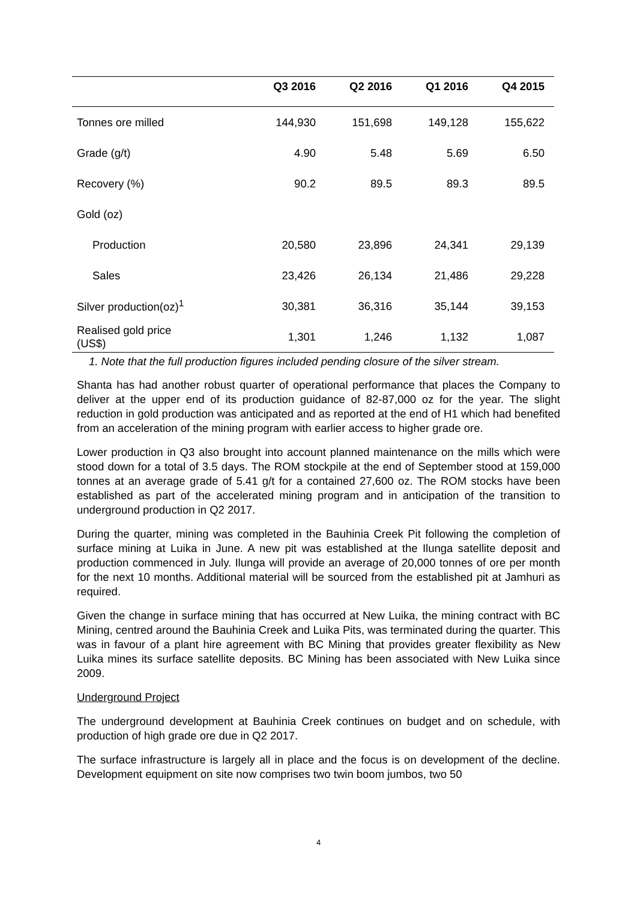| | Q3 2016 | Q2 2016 | Q1 2016 | Q4 2015 |
| --- | --- | --- | --- | --- |
| Tonnes ore milled | 144,930 | 151,698 | 149,128 | 155,622 |
| Grade (g/t) | 4.90 | 5.48 | 5.69 | 6.50 |
| Recovery (%) | 90.2 | 89.5 | 89.3 | 89.5 |
| Gold (oz) | | | | |
| Production | 20,580 | 23,896 | 24,341 | 29,139 |
| Sales | 23,426 | 26,134 | 21,486 | 29,228 |
| Silver production(oz)<sup>1</sup> | 30,381 | 36,316 | 35,144 | 39,153 |
| Realised gold price (US$) | 1,301 | 1,246 | 1,132 | 1,087 |
1. Note that the full production figures included pending closure of the silver stream.
Shanta has had another robust quarter of operational performance that places the Company to deliver at the upper end of its production guidance of 82-87,000 oz for the year. The slight reduction in gold production was anticipated and as reported at the end of H1 which had benefited from an acceleration of the mining program with earlier access to higher grade ore.
Lower production in Q3 also brought into account planned maintenance on the mills which were stood down for a total of 3.5 days. The ROM stockpile at the end of September stood at 159,000 tonnes at an average grade of 5.41 g/t for a contained 27,600 oz. The ROM stocks have been established as part of the accelerated mining program and in anticipation of the transition to underground production in Q2 2017.
During the quarter, mining was completed in the Bauhinia Creek Pit following the completion of surface mining at Luika in June. A new pit was established at the Ilunga satellite deposit and production commenced in July. Ilunga will provide an average of 20,000 tonnes of ore per month for the next 10 months. Additional material will be sourced from the established pit at Jamhuri as required.
Given the change in surface mining that has occurred at New Luika, the mining contract with BC Mining, centred around the Bauhinia Creek and Luika Pits, was terminated during the quarter. This was in favour of a plant hire agreement with BC Mining that provides greater flexibility as New Luika mines its surface satellite deposits. BC Mining has been associated with New Luika since 2009.
Underground Project
The underground development at Bauhinia Creek continues on budget and on schedule, with production of high grade ore due in Q2 2017.
The surface infrastructure is largely all in place and the focus is on development of the decline. Development equipment on site now comprises two twin boom jumbos, two 50
4